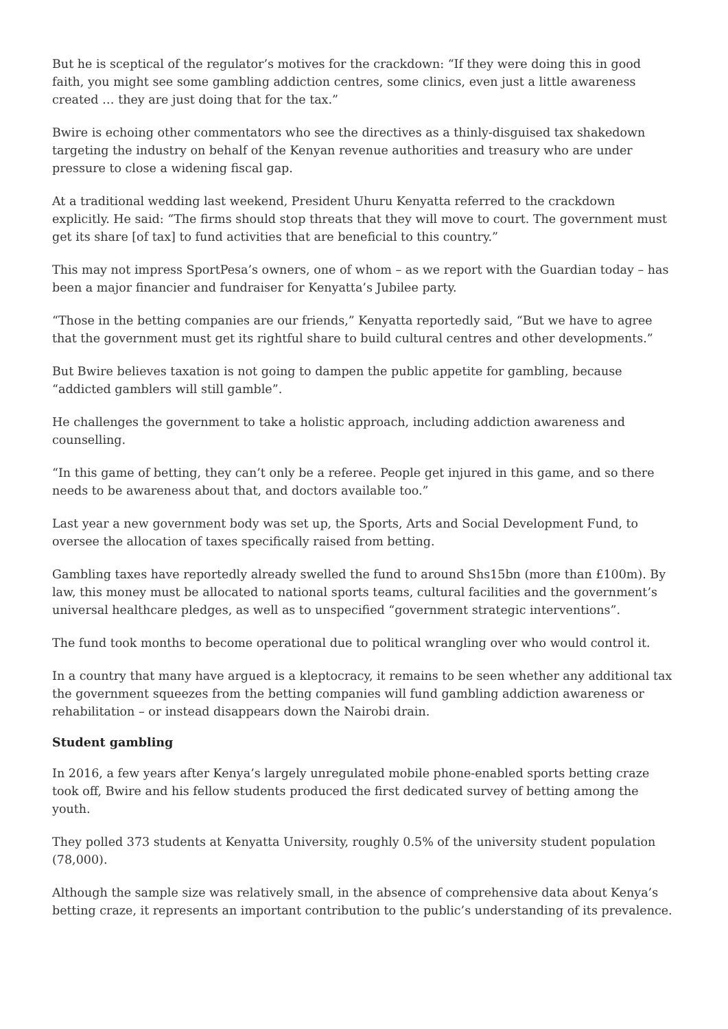But he is sceptical of the regulator’s motives for the crackdown: “If they were doing this in good faith, you might see some gambling addiction centres, some clinics, even just a little awareness created … they are just doing that for the tax.”
Bwire is echoing other commentators who see the directives as a thinly-disguised tax shakedown targeting the industry on behalf of the Kenyan revenue authorities and treasury who are under pressure to close a widening fiscal gap.
At a traditional wedding last weekend, President Uhuru Kenyatta referred to the crackdown explicitly. He said: “The firms should stop threats that they will move to court. The government must get its share [of tax] to fund activities that are beneficial to this country.”
This may not impress SportPesa’s owners, one of whom – as we report with the Guardian today – has been a major financier and fundraiser for Kenyatta’s Jubilee party.
“Those in the betting companies are our friends,” Kenyatta reportedly said, “But we have to agree that the government must get its rightful share to build cultural centres and other developments.”
But Bwire believes taxation is not going to dampen the public appetite for gambling, because “addicted gamblers will still gamble”.
He challenges the government to take a holistic approach, including addiction awareness and counselling.
“In this game of betting, they can’t only be a referee. People get injured in this game, and so there needs to be awareness about that, and doctors available too.”
Last year a new government body was set up, the Sports, Arts and Social Development Fund, to oversee the allocation of taxes specifically raised from betting.
Gambling taxes have reportedly already swelled the fund to around Shs15bn (more than £100m). By law, this money must be allocated to national sports teams, cultural facilities and the government’s universal healthcare pledges, as well as to unspecified “government strategic interventions”.
The fund took months to become operational due to political wrangling over who would control it.
In a country that many have argued is a kleptocracy, it remains to be seen whether any additional tax the government squeezes from the betting companies will fund gambling addiction awareness or rehabilitation – or instead disappears down the Nairobi drain.
Student gambling
In 2016, a few years after Kenya’s largely unregulated mobile phone-enabled sports betting craze took off, Bwire and his fellow students produced the first dedicated survey of betting among the youth.
They polled 373 students at Kenyatta University, roughly 0.5% of the university student population (78,000).
Although the sample size was relatively small, in the absence of comprehensive data about Kenya’s betting craze, it represents an important contribution to the public’s understanding of its prevalence.